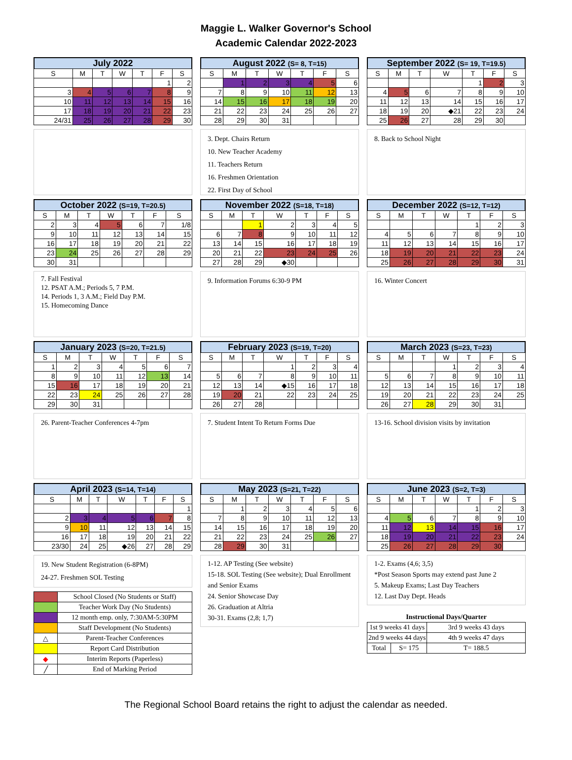Maggie L. Walker Governor's School
Academic Calendar 2022-2023
July 2022
| S | M | T | W | T | F | S |
| --- | --- | --- | --- | --- | --- | --- |
| | | | | | 1 | 2 |
| 3 | 4 | 5 | 6 | 7 | 8 | 9 |
| 10 | 11 | 12 | 13 | 14 | 15 | 16 |
| 17 | 18 | 19 | 20 | 21 | 22 | 23 |
| 24/31 | 25 | 26 | 27 | 28 | 29 | 30 |
August 2022 (S= 8, T=15)
| S | M | T | W | T | F | S |
| --- | --- | --- | --- | --- | --- | --- |
| | 1 | 2 | 3 | 4 | 5 | 6 |
| 7 | 8 | 9 | 10 | 11 | 12 | 13 |
| 14 | 15 | 16 | 17 | 18 | 19 | 20 |
| 21 | 22 | 23 | 24 | 25 | 26 | 27 |
| 28 | 29 | 30 | 31 | | | |
3. Dept. Chairs Return
10. New Teacher Academy
11. Teachers Return
16. Freshmen Orientation
22. First Day of School
September 2022 (S= 19, T=19.5)
| S | M | T | W | T | F | S |
| --- | --- | --- | --- | --- | --- | --- |
| | | | | 1 | 2 | 3 |
| 4 | 5 | 6 | 7 | 8 | 9 | 10 |
| 11 | 12 | 13 | 14 | 15 | 16 | 17 |
| 18 | 19 | 20 | ◆21 | 22 | 23 | 24 |
| 25 | 26 | 27 | 28 | 29 | 30 | |
8. Back to School Night
October 2022 (S=19, T=20.5)
| S | M | T | W | T | F | S |
| --- | --- | --- | --- | --- | --- | --- |
| 2 | 3 | 4 | 5 | 6 | 7 | 1/8 |
| 9 | 10 | 11 | 12 | 13 | 14 | 15 |
| 16 | 17 | 18 | 19 | 20 | 21 | 22 |
| 23 | 24 | 25 | 26 | 27 | 28 | 29 |
| 30 | 31 | | | | | |
7. Fall Festival
12. PSAT A.M.; Periods 5, 7 P.M.
14. Periods 1, 3 A.M.; Field Day P.M.
15. Homecoming Dance
November 2022 (S=18, T=18)
| S | M | T | W | T | F | S |
| --- | --- | --- | --- | --- | --- | --- |
| | | 1 | 2 | 3 | 4 | 5 |
| 6 | 7 | 8 | 9 | 10 | 11 | 12 |
| 13 | 14 | 15 | 16 | 17 | 18 | 19 |
| 20 | 21 | 22 | 23 | 24 | 25 | 26 |
| 27 | 28 | 29 | ◆30 | | | |
9. Information Forums 6:30-9 PM
December 2022 (S=12, T=12)
| S | M | T | W | T | F | S |
| --- | --- | --- | --- | --- | --- | --- |
| | | | | 1 | 2 | 3 |
| 4 | 5 | 6 | 7 | 8 | 9 | 10 |
| 11 | 12 | 13 | 14 | 15 | 16 | 17 |
| 18 | 19 | 20 | 21 | 22 | 23 | 24 |
| 25 | 26 | 27 | 28 | 29 | 30 | 31 |
16. Winter Concert
January 2023 (S=20, T=21.5)
| S | M | T | W | T | F | S |
| --- | --- | --- | --- | --- | --- | --- |
| 1 | 2 | 3 | 4 | 5 | 6 | 7 |
| 8 | 9 | 10 | 11 | 12 | 13 | 14 |
| 15 | 16 | 17 | 18 | 19 | 20 | 21 |
| 22 | 23 | 24 | 25 | 26 | 27 | 28 |
| 29 | 30 | 31 | | | | |
26. Parent-Teacher Conferences 4-7pm
February 2023 (S=19, T=20)
| S | M | T | W | T | F | S |
| --- | --- | --- | --- | --- | --- | --- |
| | | | 1 | 2 | 3 | 4 |
| 5 | 6 | 7 | 8 | 9 | 10 | 11 |
| 12 | 13 | 14 | ◆15 | 16 | 17 | 18 |
| 19 | 20 | 21 | 22 | 23 | 24 | 25 |
| 26 | 27 | 28 | | | | |
7. Student Intent To Return Forms Due
March 2023 (S=23, T=23)
| S | M | T | W | T | F | S |
| --- | --- | --- | --- | --- | --- | --- |
| | | | 1 | 2 | 3 | 4 |
| 5 | 6 | 7 | 8 | 9 | 10 | 11 |
| 12 | 13 | 14 | 15 | 16 | 17 | 18 |
| 19 | 20 | 21 | 22 | 23 | 24 | 25 |
| 26 | 27 | 28 | 29 | 30 | 31 | |
13-16. School division visits by invitation
April 2023 (S=14, T=14)
| S | M | T | W | T | F | S |
| --- | --- | --- | --- | --- | --- | --- |
| | | | | | | 1 |
| 2 | 3 | 4 | 5 | 6 | 7 | 8 |
| 9 | 10 | 11 | 12 | 13 | 14 | 15 |
| 16 | 17 | 18 | 19 | 20 | 21 | 22 |
| 23/30 | 24 | 25 | ◆26 | 27 | 28 | 29 |
19. New Student Registration (6-8PM)
24-27. Freshmen SOL Testing
| | School Closed (No Students or Staff) |
| | Teacher Work Day (No Students) |
| | 12 month emp. only, 7:30AM-5:30PM |
| | Staff Development (No Students) |
| △ | Parent-Teacher Conferences |
| | Report Card Distribution |
| ◆ | Interim Reports (Paperless) |
| ╱ | End of Marking Period |
May 2023 (S=21, T=22)
| S | M | T | W | T | F | S |
| --- | --- | --- | --- | --- | --- | --- |
| | 1 | 2 | 3 | 4 | 5 | 6 |
| 7 | 8 | 9 | 10 | 11 | 12 | 13 |
| 14 | 15 | 16 | 17 | 18 | 19 | 20 |
| 21 | 22 | 23 | 24 | 25 | 26 | 27 |
| 28 | 29 | 30 | 31 | | | |
1-12. AP Testing (See website)
15-18. SOL Testing (See website); Dual Enrollment and Senior Exams
24. Senior Showcase Day
26. Graduation at Altria
30-31. Exams (2,8; 1,7)
June 2023 (S=2, T=3)
| S | M | T | W | T | F | S |
| --- | --- | --- | --- | --- | --- | --- |
| | | | | 1 | 2 | 3 |
| 4 | 5 | 6 | 7 | 8 | 9 | 10 |
| 11 | 12 | 13 | 14 | 15 | 16 | 17 |
| 18 | 19 | 20 | 21 | 22 | 23 | 24 |
| 25 | 26 | 27 | 28 | 29 | 30 | |
1-2. Exams (4,6; 3,5)
*Post Season Sports may extend past June 2
5. Makeup Exams; Last Day Teachers
12. Last Day Dept. Heads
| Instructional Days/Quarter | | |
| 1st 9 weeks 41 days | | 3rd 9 weeks 43 days |
| 2nd 9 weeks 44 days | | 4th 9 weeks 47 days |
| Total | S= 175 | T= 188.5 |
The Regional School Board retains the right to adjust the calendar as needed.